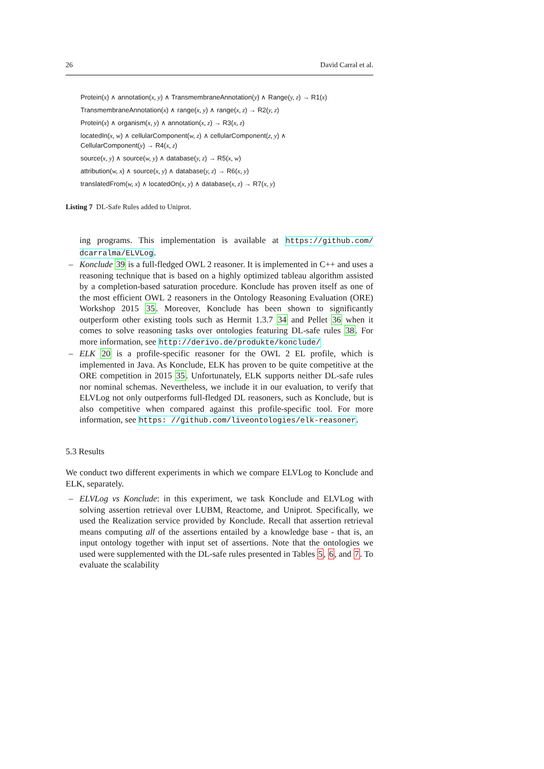26 David Carral et al.
Protein(x) ∧ annotation(x, y) ∧ TransmembraneAnnotation(y) ∧ Range(y, z) → R1(x)
TransmembraneAnnotation(x) ∧ range(x, y) ∧ range(x, z) → R2(y, z)
Protein(x) ∧ organism(x, y) ∧ annotation(x, z) → R3(x, z)
locatedIn(x, w) ∧ cellularComponent(w, z) ∧ cellularComponent(z, y) ∧
CellularComponent(y) → R4(x, z)
source(x, y) ∧ source(w, y) ∧ database(y, z) → R5(x, w)
attribution(w, x) ∧ source(x, y) ∧ database(y, z) → R6(x, y)
translatedFrom(w, x) ∧ locatedOn(x, y) ∧ database(x, z) → R7(x, y)
Listing 7 DL-Safe Rules added to Uniprot.
ing programs. This implementation is available at https://github.com/ dcarralma/ELVLog.
– Konclude 39 is a full-fledged OWL 2 reasoner. It is implemented in C++ and uses a reasoning technique that is based on a highly optimized tableau algorithm assisted by a completion-based saturation procedure. Konclude has proven itself as one of the most efficient OWL 2 reasoners in the Ontology Reasoning Evaluation (ORE) Workshop 2015 35. Moreover, Konclude has been shown to significantly outperform other existing tools such as Hermit 1.3.7 34 and Pellet 36 when it comes to solve reasoning tasks over ontologies featuring DL-safe rules 38. For more information, see http://derivo.de/produkte/konclude/
– ELK 20 is a profile-specific reasoner for the OWL 2 EL profile, which is implemented in Java. As Konclude, ELK has proven to be quite competitive at the ORE competition in 2015 35. Unfortunately, ELK supports neither DL-safe rules nor nominal schemas. Nevertheless, we include it in our evaluation, to verify that ELVLog not only outperforms full-fledged DL reasoners, such as Konclude, but is also competitive when compared against this profile-specific tool. For more information, see https: //github.com/liveontologies/elk-reasoner.
5.3 Results
We conduct two different experiments in which we compare ELVLog to Konclude and ELK, separately.
– ELVLog vs Konclude: in this experiment, we task Konclude and ELVLog with solving assertion retrieval over LUBM, Reactome, and Uniprot. Specifically, we used the Realization service provided by Konclude. Recall that assertion retrieval means computing all of the assertions entailed by a knowledge base - that is, an input ontology together with input set of assertions. Note that the ontologies we used were supplemented with the DL-safe rules presented in Tables 5, 6, and 7. To evaluate the scalability